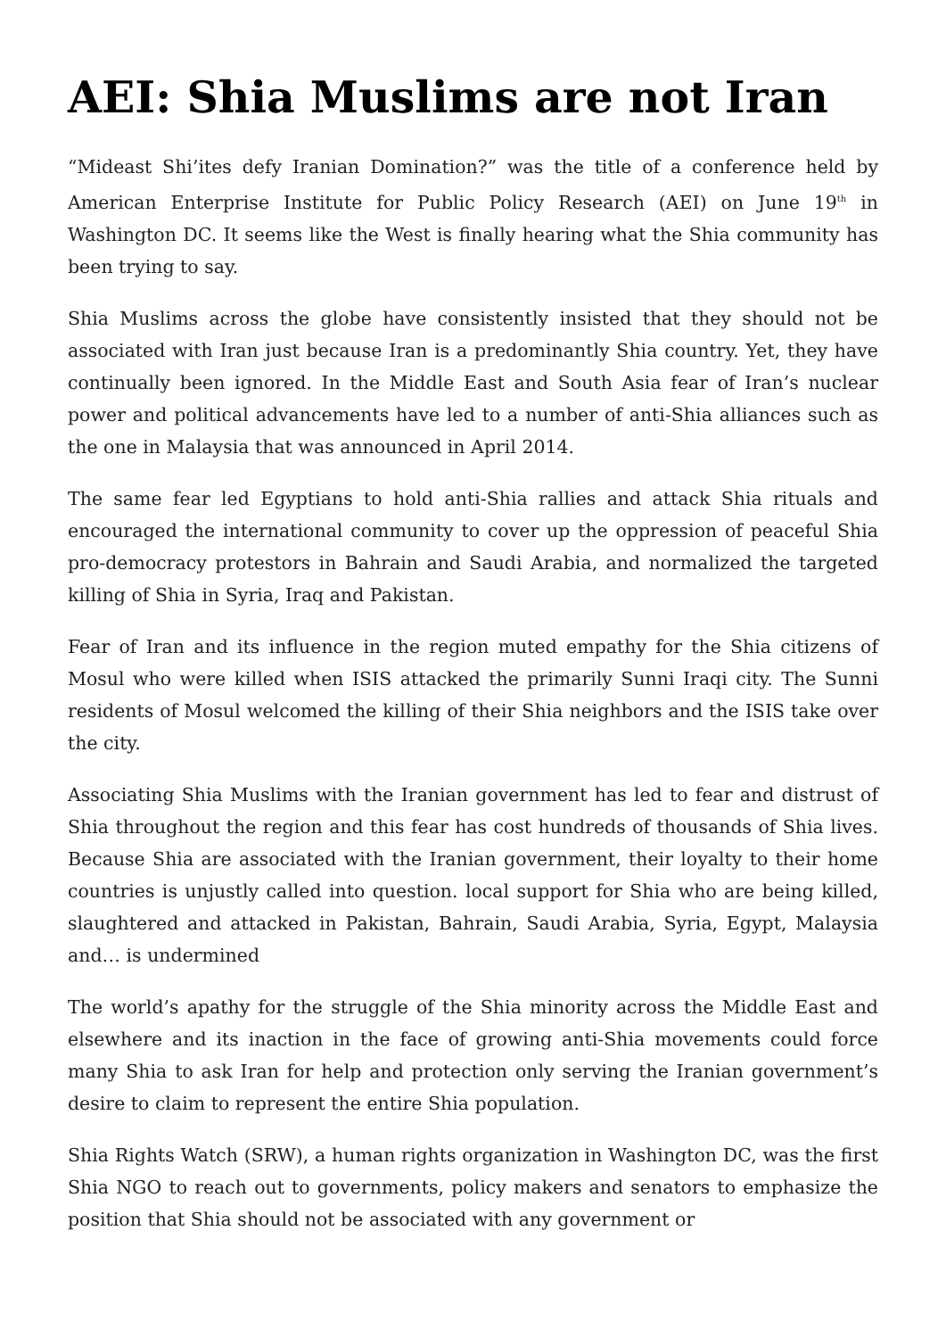AEI: Shia Muslims are not Iran
“Mideast Shi’ites defy Iranian Domination?” was the title of a conference held by American Enterprise Institute for Public Policy Research (AEI) on June 19<sup>th</sup> in Washington DC. It seems like the West is finally hearing what the Shia community has been trying to say.
Shia Muslims across the globe have consistently insisted that they should not be associated with Iran just because Iran is a predominantly Shia country. Yet, they have continually been ignored. In the Middle East and South Asia fear of Iran’s nuclear power and political advancements have led to a number of anti-Shia alliances such as the one in Malaysia that was announced in April 2014.
The same fear led Egyptians to hold anti-Shia rallies and attack Shia rituals and encouraged the international community to cover up the oppression of peaceful Shia pro-democracy protestors in Bahrain and Saudi Arabia, and normalized the targeted killing of Shia in Syria, Iraq and Pakistan.
Fear of Iran and its influence in the region muted empathy for the Shia citizens of Mosul who were killed when ISIS attacked the primarily Sunni Iraqi city. The Sunni residents of Mosul welcomed the killing of their Shia neighbors and the ISIS take over the city.
Associating Shia Muslims with the Iranian government has led to fear and distrust of Shia throughout the region and this fear has cost hundreds of thousands of Shia lives. Because Shia are associated with the Iranian government, their loyalty to their home countries is unjustly called into question. local support for Shia who are being killed, slaughtered and attacked in Pakistan, Bahrain, Saudi Arabia, Syria, Egypt, Malaysia and… is undermined
The world’s apathy for the struggle of the Shia minority across the Middle East and elsewhere and its inaction in the face of growing anti-Shia movements could force many Shia to ask Iran for help and protection only serving the Iranian government’s desire to claim to represent the entire Shia population.
Shia Rights Watch (SRW), a human rights organization in Washington DC, was the first Shia NGO to reach out to governments, policy makers and senators to emphasize the position that Shia should not be associated with any government or